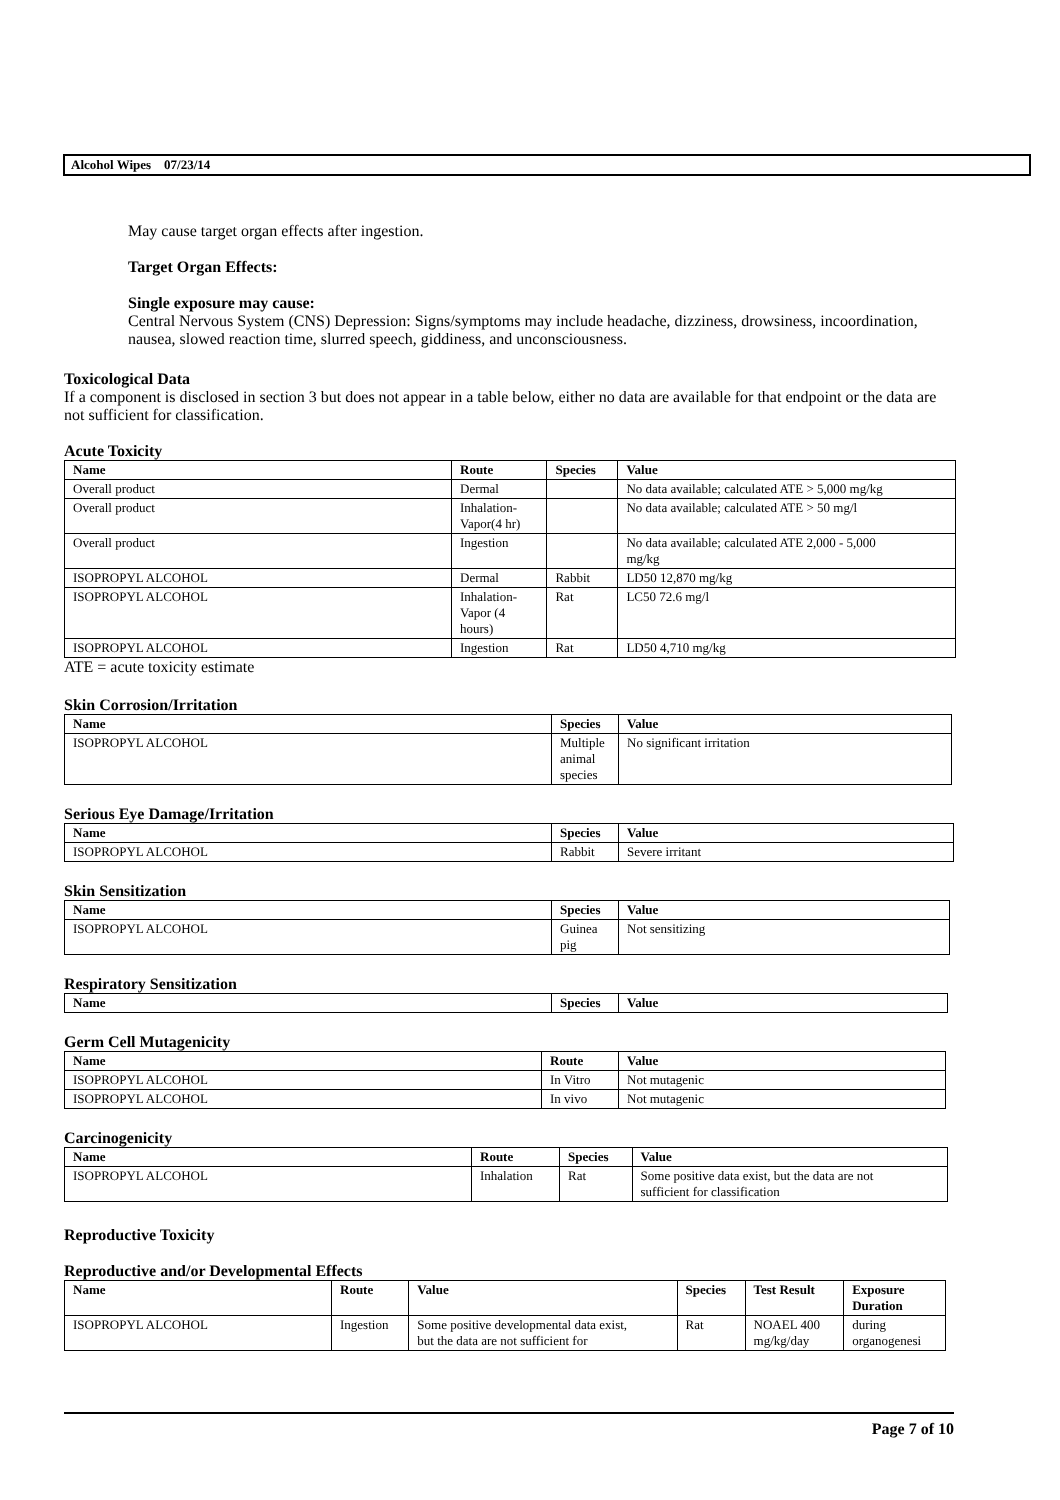Alcohol Wipes 07/23/14
May cause target organ effects after ingestion.
Target Organ Effects:
Single exposure may cause:
Central Nervous System (CNS) Depression: Signs/symptoms may include headache, dizziness, drowsiness, incoordination, nausea, slowed reaction time, slurred speech, giddiness, and unconsciousness.
Toxicological Data
If a component is disclosed in section 3 but does not appear in a table below, either no data are available for that endpoint or the data are not sufficient for classification.
Acute Toxicity
| Name | Route | Species | Value |
| --- | --- | --- | --- |
| Overall product | Dermal | | No data available; calculated ATE > 5,000 mg/kg |
| Overall product | Inhalation- Vapor(4 hr) | | No data available; calculated ATE > 50 mg/l |
| Overall product | Ingestion | | No data available; calculated ATE 2,000 - 5,000 mg/kg |
| ISOPROPYL ALCOHOL | Dermal | Rabbit | LD50 12,870 mg/kg |
| ISOPROPYL ALCOHOL | Inhalation- Vapor (4 hours) | Rat | LC50 72.6 mg/l |
| ISOPROPYL ALCOHOL | Ingestion | Rat | LD50 4,710 mg/kg |
ATE = acute toxicity estimate
Skin Corrosion/Irritation
| Name | Species | Value |
| --- | --- | --- |
| ISOPROPYL ALCOHOL | Multiple animal species | No significant irritation |
Serious Eye Damage/Irritation
| Name | Species | Value |
| --- | --- | --- |
| ISOPROPYL ALCOHOL | Rabbit | Severe irritant |
Skin Sensitization
| Name | Species | Value |
| --- | --- | --- |
| ISOPROPYL ALCOHOL | Guinea pig | Not sensitizing |
Respiratory Sensitization
| Name | Species | Value |
| --- | --- | --- |
Germ Cell Mutagenicity
| Name | Route | Value |
| --- | --- | --- |
| ISOPROPYL ALCOHOL | In Vitro | Not mutagenic |
| ISOPROPYL ALCOHOL | In vivo | Not mutagenic |
Carcinogenicity
| Name | Route | Species | Value |
| --- | --- | --- | --- |
| ISOPROPYL ALCOHOL | Inhalation | Rat | Some positive data exist, but the data are not sufficient for classification |
Reproductive Toxicity
Reproductive and/or Developmental Effects
| Name | Route | Value | Species | Test Result | Exposure Duration |
| --- | --- | --- | --- | --- | --- |
| ISOPROPYL ALCOHOL | Ingestion | Some positive developmental data exist, but the data are not sufficient for | Rat | NOAEL 400 mg/kg/day | during organogenesi |
Page 7 of 10